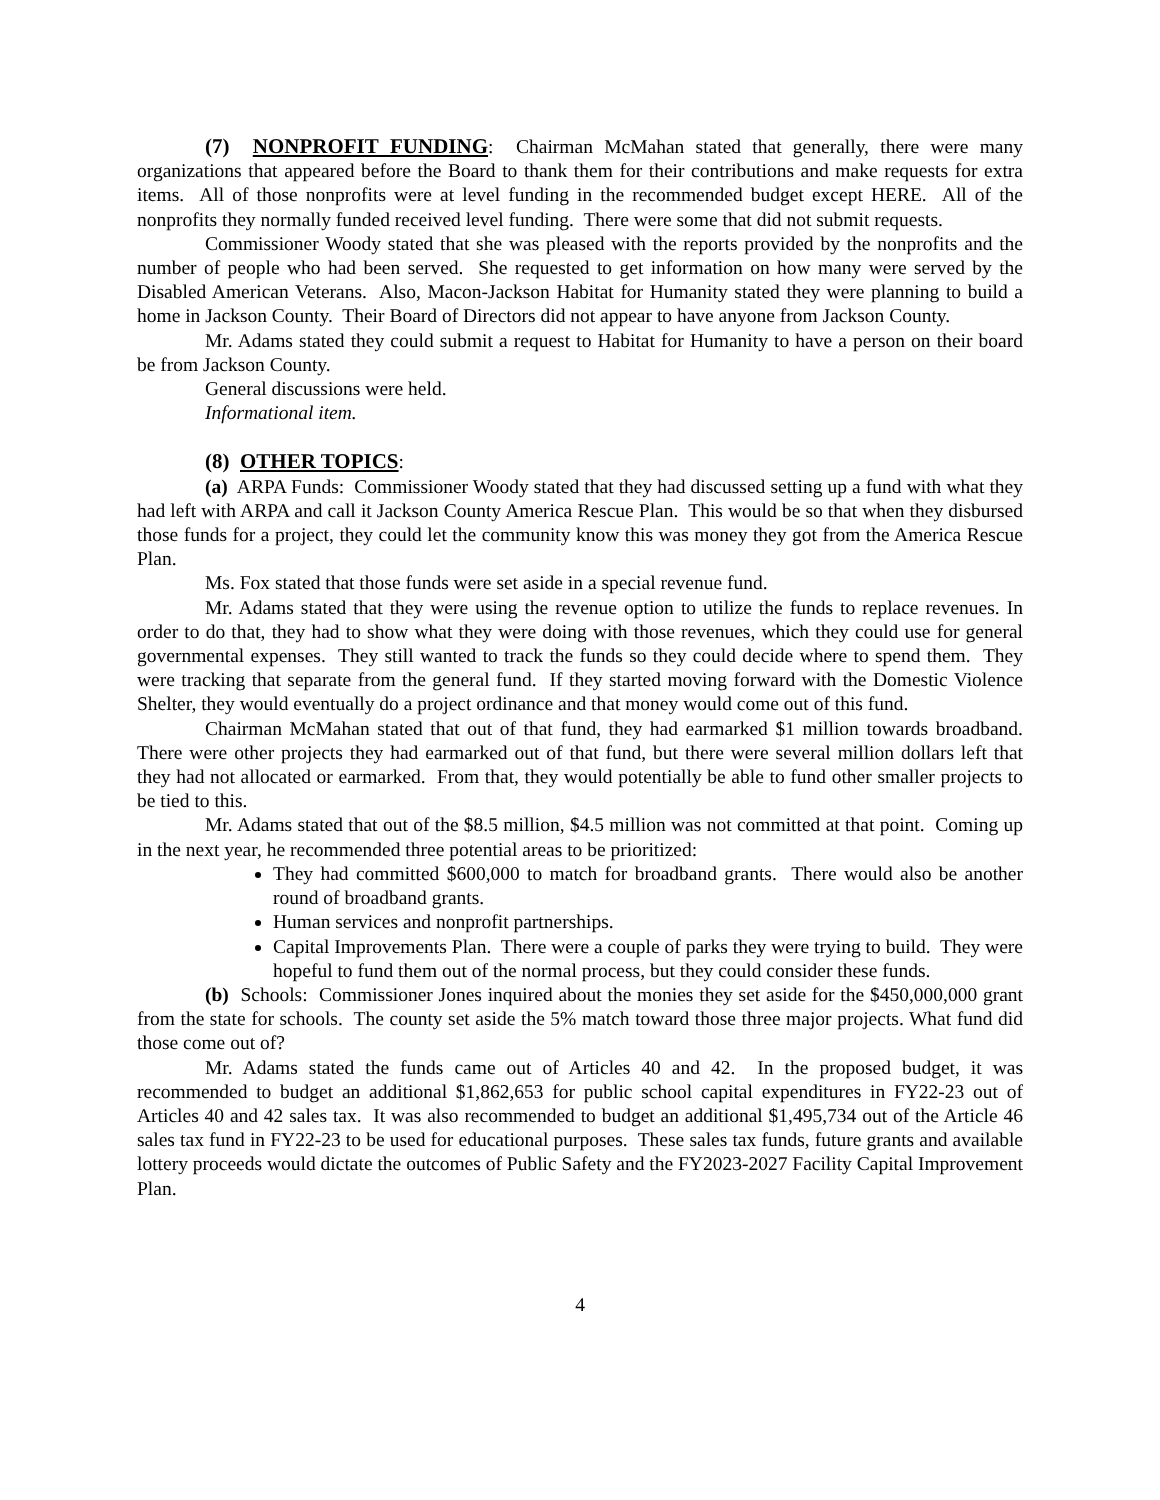(7) NONPROFIT FUNDING: Chairman McMahan stated that generally, there were many organizations that appeared before the Board to thank them for their contributions and make requests for extra items. All of those nonprofits were at level funding in the recommended budget except HERE. All of the nonprofits they normally funded received level funding. There were some that did not submit requests.
Commissioner Woody stated that she was pleased with the reports provided by the nonprofits and the number of people who had been served. She requested to get information on how many were served by the Disabled American Veterans. Also, Macon-Jackson Habitat for Humanity stated they were planning to build a home in Jackson County. Their Board of Directors did not appear to have anyone from Jackson County.
Mr. Adams stated they could submit a request to Habitat for Humanity to have a person on their board be from Jackson County.
General discussions were held.
Informational item.
(8) OTHER TOPICS:
(a) ARPA Funds: Commissioner Woody stated that they had discussed setting up a fund with what they had left with ARPA and call it Jackson County America Rescue Plan. This would be so that when they disbursed those funds for a project, they could let the community know this was money they got from the America Rescue Plan.
Ms. Fox stated that those funds were set aside in a special revenue fund.
Mr. Adams stated that they were using the revenue option to utilize the funds to replace revenues. In order to do that, they had to show what they were doing with those revenues, which they could use for general governmental expenses. They still wanted to track the funds so they could decide where to spend them. They were tracking that separate from the general fund. If they started moving forward with the Domestic Violence Shelter, they would eventually do a project ordinance and that money would come out of this fund.
Chairman McMahan stated that out of that fund, they had earmarked $1 million towards broadband. There were other projects they had earmarked out of that fund, but there were several million dollars left that they had not allocated or earmarked. From that, they would potentially be able to fund other smaller projects to be tied to this.
Mr. Adams stated that out of the $8.5 million, $4.5 million was not committed at that point. Coming up in the next year, he recommended three potential areas to be prioritized:
They had committed $600,000 to match for broadband grants. There would also be another round of broadband grants.
Human services and nonprofit partnerships.
Capital Improvements Plan. There were a couple of parks they were trying to build. They were hopeful to fund them out of the normal process, but they could consider these funds.
(b) Schools: Commissioner Jones inquired about the monies they set aside for the $450,000,000 grant from the state for schools. The county set aside the 5% match toward those three major projects. What fund did those come out of?
Mr. Adams stated the funds came out of Articles 40 and 42. In the proposed budget, it was recommended to budget an additional $1,862,653 for public school capital expenditures in FY22-23 out of Articles 40 and 42 sales tax. It was also recommended to budget an additional $1,495,734 out of the Article 46 sales tax fund in FY22-23 to be used for educational purposes. These sales tax funds, future grants and available lottery proceeds would dictate the outcomes of Public Safety and the FY2023-2027 Facility Capital Improvement Plan.
4